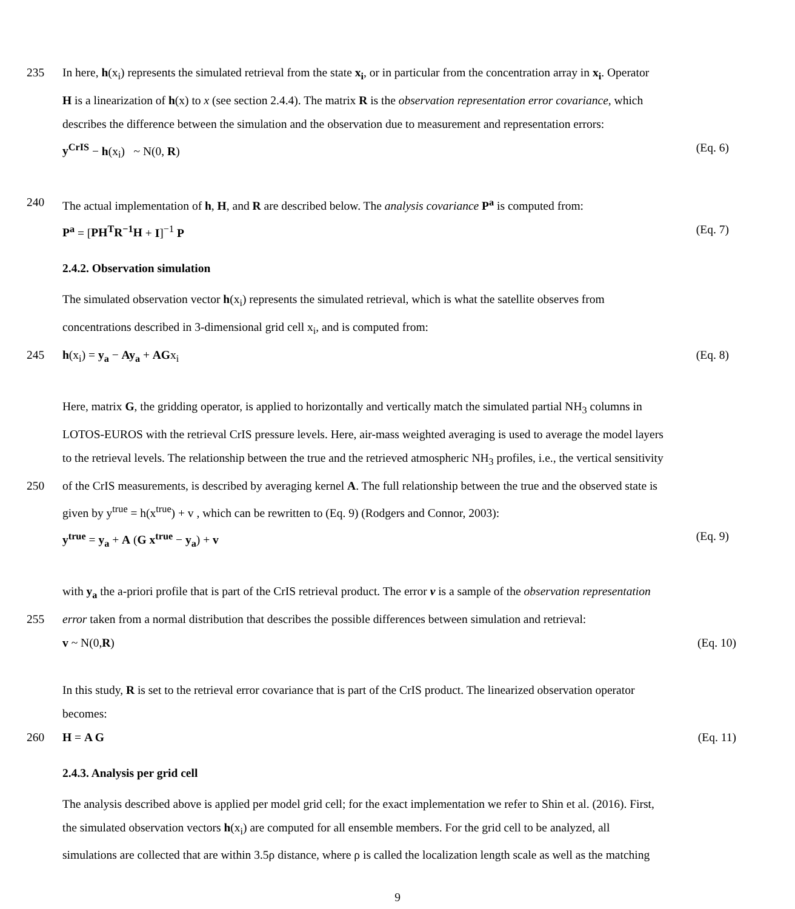235 In here, h(x<sub>i</sub>) represents the simulated retrieval from the state x<sub>i</sub>, or in particular from the concentration array in x<sub>i</sub>. Operator
H is a linearization of h(x) to x (see section 2.4.4). The matrix R is the observation representation error covariance, which
describes the difference between the simulation and the observation due to measurement and representation errors:
y<sup>CrIS</sup> − h(x<sub>i</sub>) ~ N(0, R) (Eq. 6)
240 The actual implementation of h, H, and R are described below. The analysis covariance P<sup>a</sup> is computed from:
P<sup>a</sup> = [PH<sup>T</sup>R<sup>−1</sup>H + I]<sup>−1</sup> P (Eq. 7)
2.4.2. Observation simulation
The simulated observation vector h(x<sub>i</sub>) represents the simulated retrieval, which is what the satellite observes from
concentrations described in 3-dimensional grid cell x<sub>i</sub>, and is computed from:
245 h(x<sub>i</sub>) = y<sub>a</sub> − Ay<sub>a</sub> + AGx<sub>i</sub> (Eq. 8)
Here, matrix G, the gridding operator, is applied to horizontally and vertically match the simulated partial NH<sub>3</sub> columns in
LOTOS-EUROS with the retrieval CrIS pressure levels. Here, air-mass weighted averaging is used to average the model layers
to the retrieval levels. The relationship between the true and the retrieved atmospheric NH<sub>3</sub> profiles, i.e., the vertical sensitivity
250 of the CrIS measurements, is described by averaging kernel A. The full relationship between the true and the observed state is
given by y<sup>true</sup> = h(x<sup>true</sup>) + v , which can be rewritten to (Eq. 9) (Rodgers and Connor, 2003):
y<sup>true</sup> = y<sub>a</sub> + A (G x<sup>true</sup> − y<sub>a</sub>) + v (Eq. 9)
with y<sub>a</sub> the a-priori profile that is part of the CrIS retrieval product. The error v is a sample of the observation representation
255 error taken from a normal distribution that describes the possible differences between simulation and retrieval:
v ~ N(0,R) (Eq. 10)
In this study, R is set to the retrieval error covariance that is part of the CrIS product. The linearized observation operator
becomes:
260 H = A G (Eq. 11)
2.4.3. Analysis per grid cell
The analysis described above is applied per model grid cell; for the exact implementation we refer to Shin et al. (2016). First,
the simulated observation vectors h(x<sub>i</sub>) are computed for all ensemble members. For the grid cell to be analyzed, all
simulations are collected that are within 3.5ρ distance, where ρ is called the localization length scale as well as the matching
9